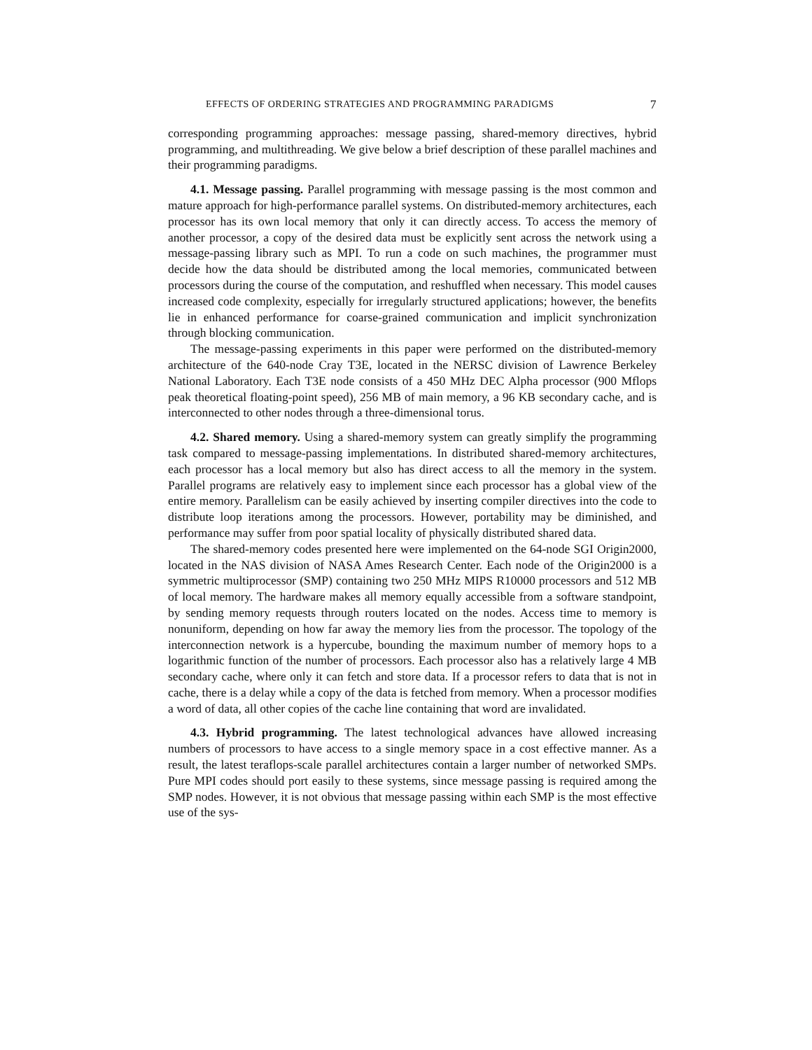EFFECTS OF ORDERING STRATEGIES AND PROGRAMMING PARADIGMS 7
corresponding programming approaches: message passing, shared-memory directives, hybrid programming, and multithreading. We give below a brief description of these parallel machines and their programming paradigms.
4.1. Message passing. Parallel programming with message passing is the most common and mature approach for high-performance parallel systems. On distributed-memory architectures, each processor has its own local memory that only it can directly access. To access the memory of another processor, a copy of the desired data must be explicitly sent across the network using a message-passing library such as MPI. To run a code on such machines, the programmer must decide how the data should be distributed among the local memories, communicated between processors during the course of the computation, and reshuffled when necessary. This model causes increased code complexity, especially for irregularly structured applications; however, the benefits lie in enhanced performance for coarse-grained communication and implicit synchronization through blocking communication.
The message-passing experiments in this paper were performed on the distributed-memory architecture of the 640-node Cray T3E, located in the NERSC division of Lawrence Berkeley National Laboratory. Each T3E node consists of a 450 MHz DEC Alpha processor (900 Mflops peak theoretical floating-point speed), 256 MB of main memory, a 96 KB secondary cache, and is interconnected to other nodes through a three-dimensional torus.
4.2. Shared memory. Using a shared-memory system can greatly simplify the programming task compared to message-passing implementations. In distributed shared-memory architectures, each processor has a local memory but also has direct access to all the memory in the system. Parallel programs are relatively easy to implement since each processor has a global view of the entire memory. Parallelism can be easily achieved by inserting compiler directives into the code to distribute loop iterations among the processors. However, portability may be diminished, and performance may suffer from poor spatial locality of physically distributed shared data.
The shared-memory codes presented here were implemented on the 64-node SGI Origin2000, located in the NAS division of NASA Ames Research Center. Each node of the Origin2000 is a symmetric multiprocessor (SMP) containing two 250 MHz MIPS R10000 processors and 512 MB of local memory. The hardware makes all memory equally accessible from a software standpoint, by sending memory requests through routers located on the nodes. Access time to memory is nonuniform, depending on how far away the memory lies from the processor. The topology of the interconnection network is a hypercube, bounding the maximum number of memory hops to a logarithmic function of the number of processors. Each processor also has a relatively large 4 MB secondary cache, where only it can fetch and store data. If a processor refers to data that is not in cache, there is a delay while a copy of the data is fetched from memory. When a processor modifies a word of data, all other copies of the cache line containing that word are invalidated.
4.3. Hybrid programming. The latest technological advances have allowed increasing numbers of processors to have access to a single memory space in a cost effective manner. As a result, the latest teraflops-scale parallel architectures contain a larger number of networked SMPs. Pure MPI codes should port easily to these systems, since message passing is required among the SMP nodes. However, it is not obvious that message passing within each SMP is the most effective use of the sys-